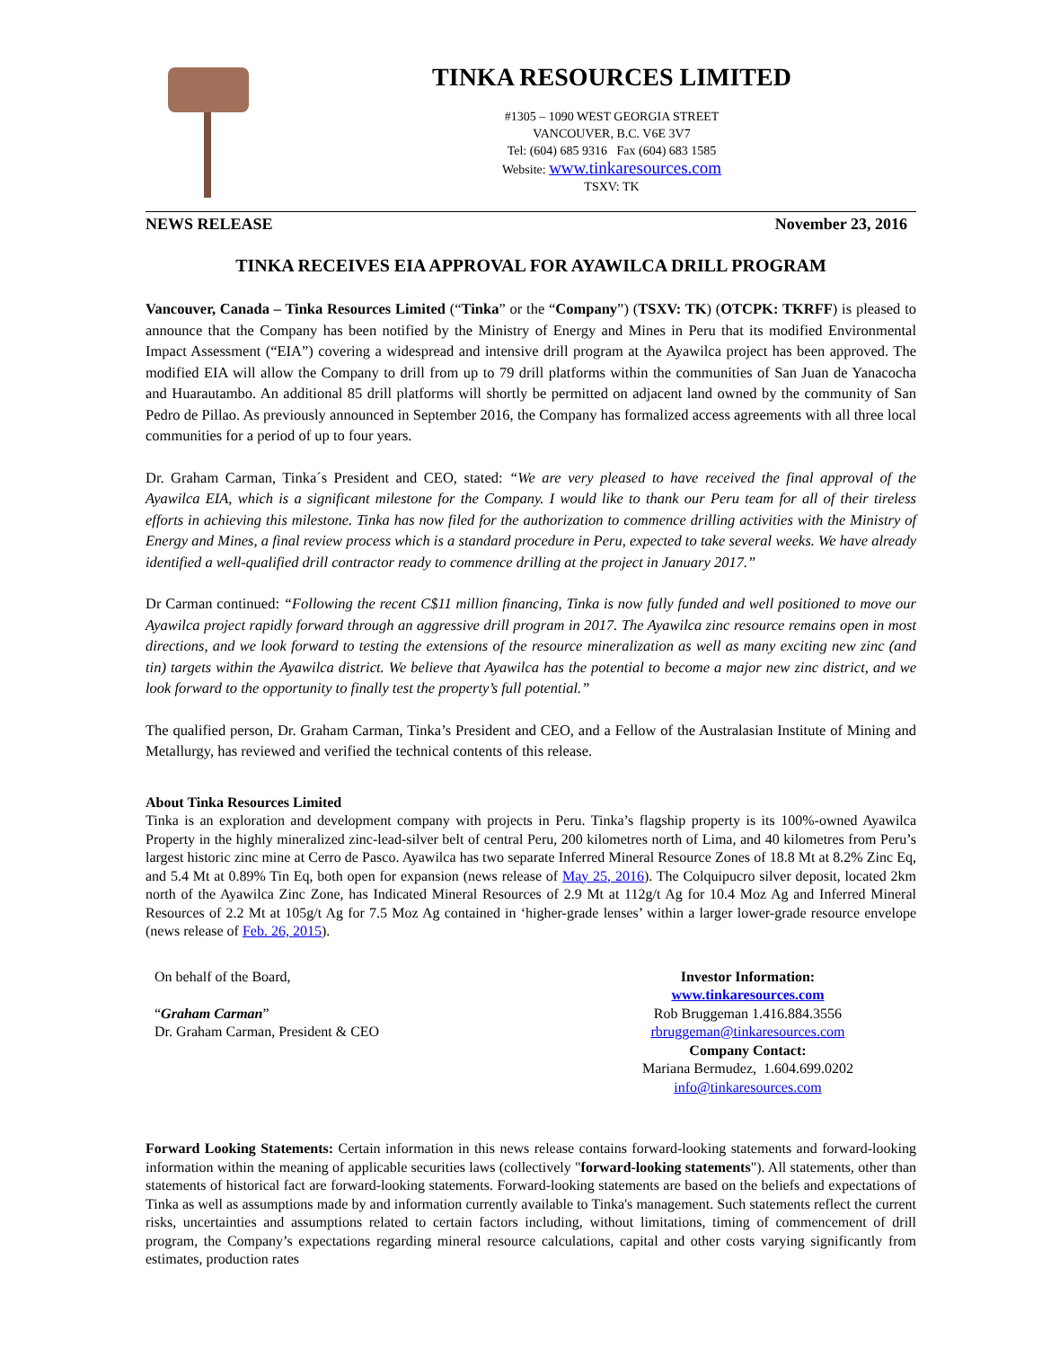TINKA RESOURCES LIMITED
#1305 – 1090 WEST GEORGIA STREET
VANCOUVER, B.C. V6E 3V7
Tel: (604) 685 9316 Fax (604) 683 1585
Website: www.tinkaresources.com
TSXV: TK
NEWS RELEASE November 23, 2016
TINKA RECEIVES EIA APPROVAL FOR AYAWILCA DRILL PROGRAM
Vancouver, Canada – Tinka Resources Limited (“Tinka” or the “Company”) (TSXV: TK) (OTCPK: TKRFF) is pleased to announce that the Company has been notified by the Ministry of Energy and Mines in Peru that its modified Environmental Impact Assessment (“EIA”) covering a widespread and intensive drill program at the Ayawilca project has been approved. The modified EIA will allow the Company to drill from up to 79 drill platforms within the communities of San Juan de Yanacocha and Huarautambo. An additional 85 drill platforms will shortly be permitted on adjacent land owned by the community of San Pedro de Pillao. As previously announced in September 2016, the Company has formalized access agreements with all three local communities for a period of up to four years.
Dr. Graham Carman, Tinka´s President and CEO, stated: “We are very pleased to have received the final approval of the Ayawilca EIA, which is a significant milestone for the Company. I would like to thank our Peru team for all of their tireless efforts in achieving this milestone. Tinka has now filed for the authorization to commence drilling activities with the Ministry of Energy and Mines, a final review process which is a standard procedure in Peru, expected to take several weeks. We have already identified a well-qualified drill contractor ready to commence drilling at the project in January 2017.”
Dr Carman continued: “Following the recent C$11 million financing, Tinka is now fully funded and well positioned to move our Ayawilca project rapidly forward through an aggressive drill program in 2017. The Ayawilca zinc resource remains open in most directions, and we look forward to testing the extensions of the resource mineralization as well as many exciting new zinc (and tin) targets within the Ayawilca district. We believe that Ayawilca has the potential to become a major new zinc district, and we look forward to the opportunity to finally test the property’s full potential.”
The qualified person, Dr. Graham Carman, Tinka’s President and CEO, and a Fellow of the Australasian Institute of Mining and Metallurgy, has reviewed and verified the technical contents of this release.
About Tinka Resources Limited
Tinka is an exploration and development company with projects in Peru. Tinka’s flagship property is its 100%-owned Ayawilca Property in the highly mineralized zinc-lead-silver belt of central Peru, 200 kilometres north of Lima, and 40 kilometres from Peru’s largest historic zinc mine at Cerro de Pasco. Ayawilca has two separate Inferred Mineral Resource Zones of 18.8 Mt at 8.2% Zinc Eq, and 5.4 Mt at 0.89% Tin Eq, both open for expansion (news release of May 25, 2016). The Colquipucro silver deposit, located 2km north of the Ayawilca Zinc Zone, has Indicated Mineral Resources of 2.9 Mt at 112g/t Ag for 10.4 Moz Ag and Inferred Mineral Resources of 2.2 Mt at 105g/t Ag for 7.5 Moz Ag contained in ‘higher-grade lenses’ within a larger lower-grade resource envelope (news release of Feb. 26, 2015).
On behalf of the Board,
“Graham Carman”
Dr. Graham Carman, President & CEO
Investor Information:
www.tinkaresources.com
Rob Bruggeman 1.416.884.3556
rbruggeman@tinkaresources.com
Company Contact:
Mariana Bermudez, 1.604.699.0202
info@tinkaresources.com
Forward Looking Statements: Certain information in this news release contains forward-looking statements and forward-looking information within the meaning of applicable securities laws (collectively "forward-looking statements"). All statements, other than statements of historical fact are forward-looking statements. Forward-looking statements are based on the beliefs and expectations of Tinka as well as assumptions made by and information currently available to Tinka's management. Such statements reflect the current risks, uncertainties and assumptions related to certain factors including, without limitations, timing of commencement of drill program, the Company’s expectations regarding mineral resource calculations, capital and other costs varying significantly from estimates, production rates